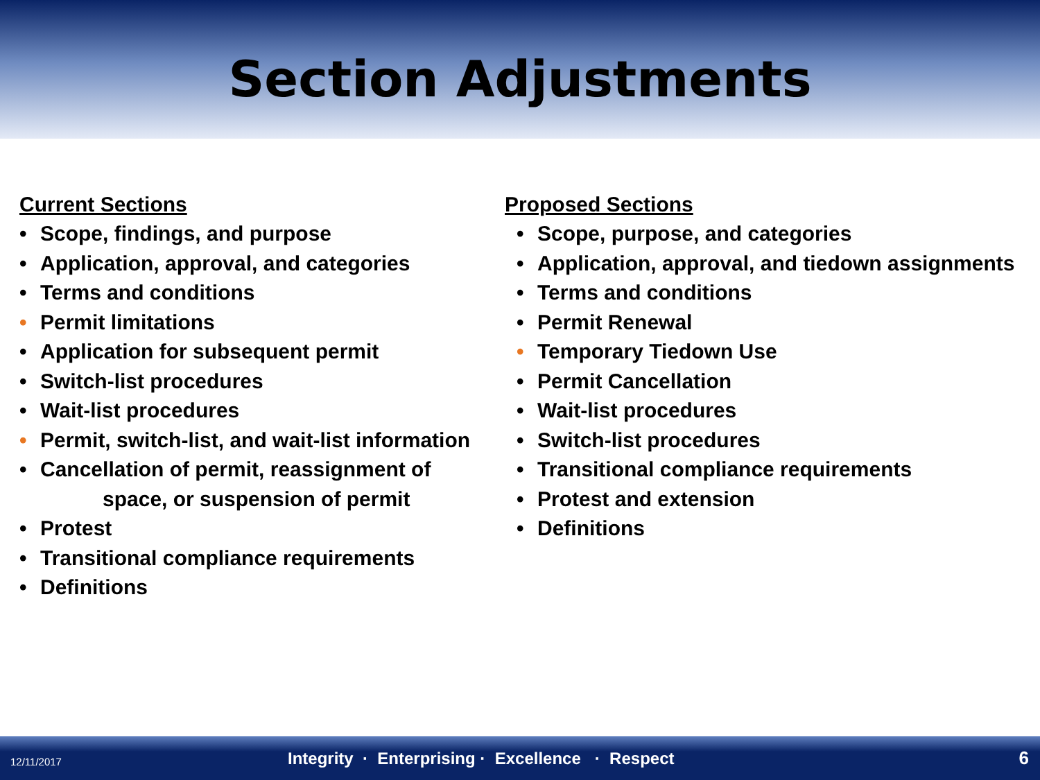Section Adjustments
Current Sections
• Scope, findings, and purpose
• Application, approval, and categories
• Terms and conditions
• Permit limitations
• Application for subsequent permit
• Switch-list procedures
• Wait-list procedures
• Permit, switch-list, and wait-list information
• Cancellation of permit, reassignment of
space, or suspension of permit
• Protest
• Transitional compliance requirements
• Definitions
Proposed Sections
• Scope, purpose, and categories
• Application, approval, and tiedown assignments
• Terms and conditions
• Permit Renewal
• Temporary Tiedown Use
• Permit Cancellation
• Wait-list procedures
• Switch-list procedures
• Transitional compliance requirements
• Protest and extension
• Definitions
12/11/2017
Integrity · Enterprising · Excellence · Respect
6